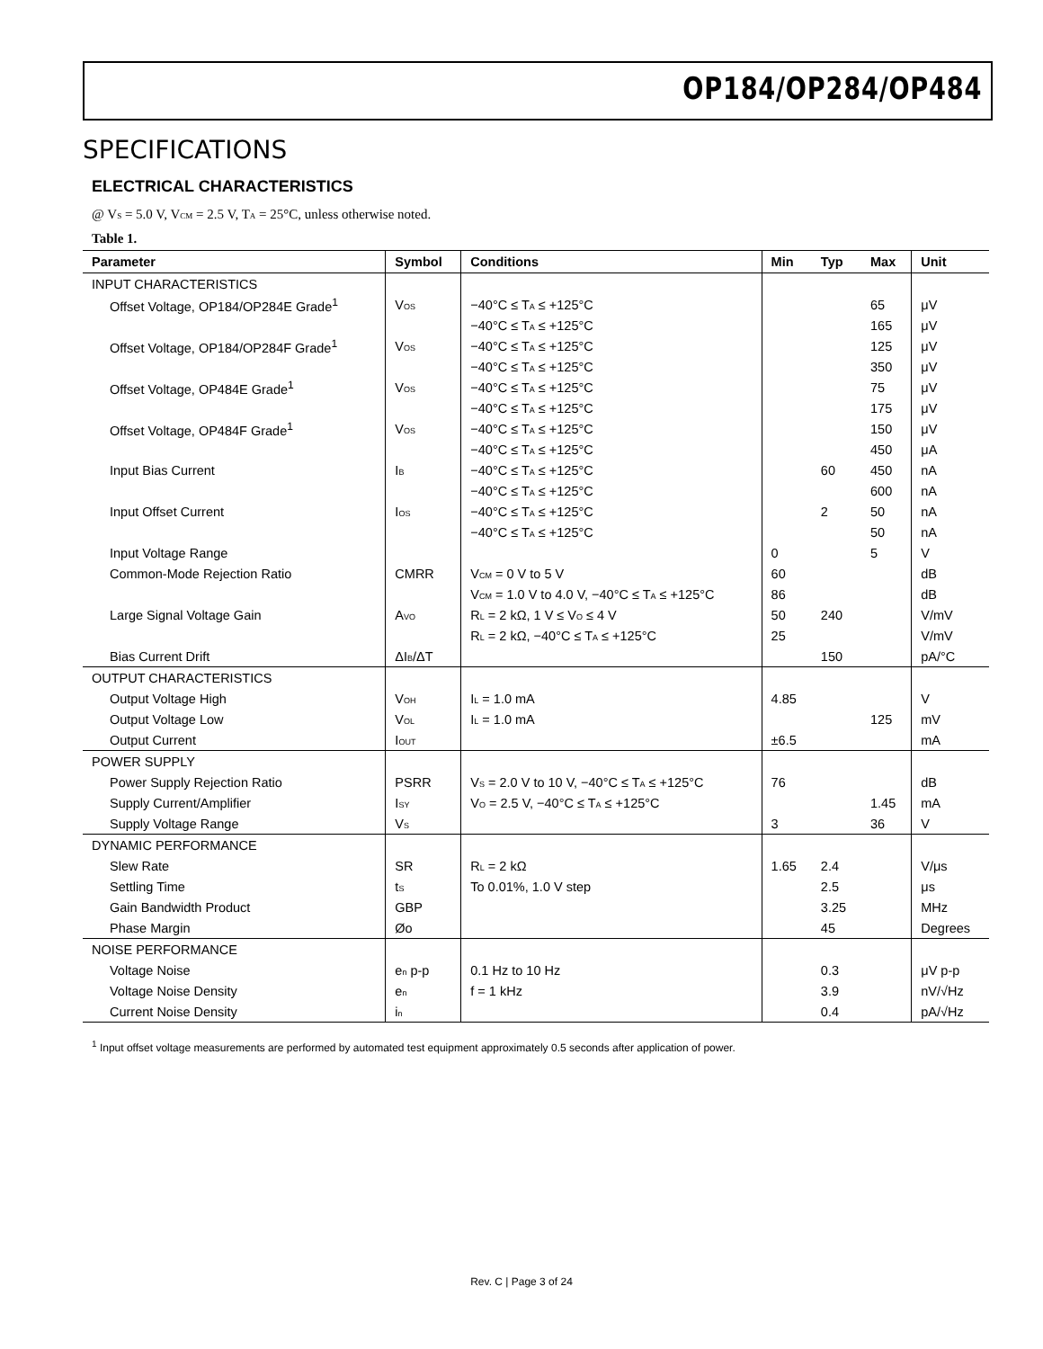OP184/OP284/OP484
SPECIFICATIONS
ELECTRICAL CHARACTERISTICS
@ V<sub>S</sub> = 5.0 V, V<sub>CM</sub> = 2.5 V, T<sub>A</sub> = 25°C, unless otherwise noted.
Table 1.
| Parameter | Symbol | Conditions | Min | Typ | Max | Unit |
| --- | --- | --- | --- | --- | --- | --- |
| INPUT CHARACTERISTICS | | | | | | |
| Offset Voltage, OP184/OP284E Grade<sup>1</sup> | V<sub>OS</sub> | −40°C ≤ T<sub>A</sub> ≤ +125°C | | | 65 | μV |
| | | −40°C ≤ T<sub>A</sub> ≤ +125°C | | | 165 | μV |
| Offset Voltage, OP184/OP284F Grade<sup>1</sup> | V<sub>OS</sub> | −40°C ≤ T<sub>A</sub> ≤ +125°C | | | 125 | μV |
| | | −40°C ≤ T<sub>A</sub> ≤ +125°C | | | 350 | μV |
| Offset Voltage, OP484E Grade<sup>1</sup> | V<sub>OS</sub> | −40°C ≤ T<sub>A</sub> ≤ +125°C | | | 75 | μV |
| | | −40°C ≤ T<sub>A</sub> ≤ +125°C | | | 175 | μV |
| Offset Voltage, OP484F Grade<sup>1</sup> | V<sub>OS</sub> | −40°C ≤ T<sub>A</sub> ≤ +125°C | | | 150 | μV |
| | | −40°C ≤ T<sub>A</sub> ≤ +125°C | | | 450 | μA |
| Input Bias Current | I<sub>B</sub> | −40°C ≤ T<sub>A</sub> ≤ +125°C | | 60 | 450 | nA |
| | | −40°C ≤ T<sub>A</sub> ≤ +125°C | | | 600 | nA |
| Input Offset Current | I<sub>OS</sub> | −40°C ≤ T<sub>A</sub> ≤ +125°C | | 2 | 50 | nA |
| | | −40°C ≤ T<sub>A</sub> ≤ +125°C | | | 50 | nA |
| Input Voltage Range | | | 0 | | 5 | V |
| Common-Mode Rejection Ratio | CMRR | V<sub>CM</sub> = 0 V to 5 V | 60 | | | dB |
| | | V<sub>CM</sub> = 1.0 V to 4.0 V, −40°C ≤ T<sub>A</sub> ≤ +125°C | 86 | | | dB |
| Large Signal Voltage Gain | A<sub>VO</sub> | R<sub>L</sub> = 2 kΩ, 1 V ≤ V<sub>O</sub> ≤ 4 V | 50 | 240 | | V/mV |
| | | R<sub>L</sub> = 2 kΩ, −40°C ≤ T<sub>A</sub> ≤ +125°C | 25 | | | V/mV |
| Bias Current Drift | ΔI<sub>B</sub>/ΔT | | | 150 | | pA/°C |
| OUTPUT CHARACTERISTICS | | | | | | |
| Output Voltage High | V<sub>OH</sub> | I<sub>L</sub> = 1.0 mA | 4.85 | | | V |
| Output Voltage Low | V<sub>OL</sub> | I<sub>L</sub> = 1.0 mA | | | 125 | mV |
| Output Current | I<sub>OUT</sub> | | ±6.5 | | | mA |
| POWER SUPPLY | | | | | | |
| Power Supply Rejection Ratio | PSRR | V<sub>S</sub> = 2.0 V to 10 V, −40°C ≤ T<sub>A</sub> ≤ +125°C | 76 | | | dB |
| Supply Current/Amplifier | I<sub>SY</sub> | V<sub>O</sub> = 2.5 V, −40°C ≤ T<sub>A</sub> ≤ +125°C | | | 1.45 | mA |
| Supply Voltage Range | V<sub>S</sub> | | 3 | | 36 | V |
| DYNAMIC PERFORMANCE | | | | | | |
| Slew Rate | SR | R<sub>L</sub> = 2 kΩ | 1.65 | 2.4 | | V/μs |
| Settling Time | t<sub>S</sub> | To 0.01%, 1.0 V step | | 2.5 | | μs |
| Gain Bandwidth Product | GBP | | | 3.25 | | MHz |
| Phase Margin | Øo | | | 45 | | Degrees |
| NOISE PERFORMANCE | | | | | | |
| Voltage Noise | e<sub>n</sub> p-p | 0.1 Hz to 10 Hz | | 0.3 | | μV p-p |
| Voltage Noise Density | e<sub>n</sub> | f = 1 kHz | | 3.9 | | nV/√Hz |
| Current Noise Density | i<sub>n</sub> | | | 0.4 | | pA/√Hz |
<sup>1</sup> Input offset voltage measurements are performed by automated test equipment approximately 0.5 seconds after application of power.
Rev. C | Page 3 of 24